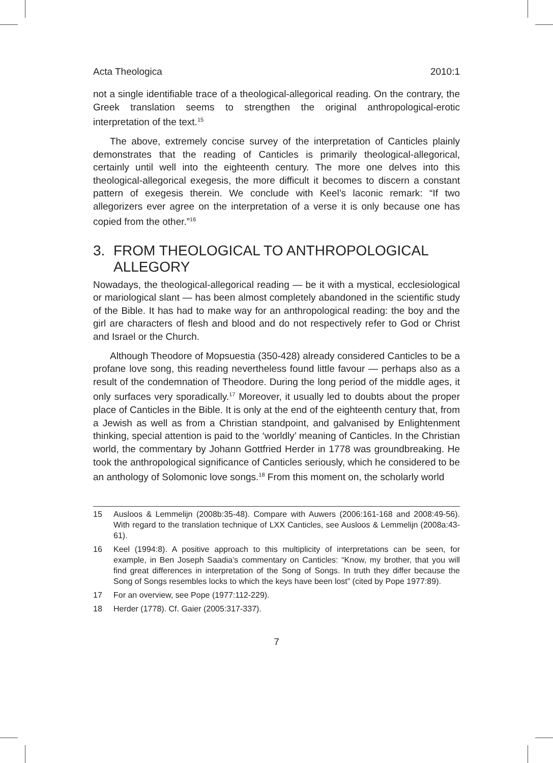Acta Theologica 2010:1
not a single identifiable trace of a theological-allegorical reading. On the contrary, the Greek translation seems to strengthen the original anthropological-erotic interpretation of the text.<sup>15</sup>
The above, extremely concise survey of the interpretation of Canticles plainly demonstrates that the reading of Canticles is primarily theological-allegorical, certainly until well into the eighteenth century. The more one delves into this theological-allegorical exegesis, the more difficult it becomes to discern a constant pattern of exegesis therein. We conclude with Keel’s laconic remark: “If two allegorizers ever agree on the interpretation of a verse it is only because one has copied from the other.”<sup>16</sup>
3. FROM THEOLOGICAL TO ANTHROPOLOGICAL ALLEGORY
Nowadays, the theological-allegorical reading — be it with a mystical, ecclesiological or mariological slant — has been almost completely abandoned in the scientific study of the Bible. It has had to make way for an anthropological reading: the boy and the girl are characters of flesh and blood and do not respectively refer to God or Christ and Israel or the Church.
Although Theodore of Mopsuestia (350-428) already considered Canticles to be a profane love song, this reading nevertheless found little favour — perhaps also as a result of the condemnation of Theodore. During the long period of the middle ages, it only surfaces very sporadically.<sup>17</sup> Moreover, it usually led to doubts about the proper place of Canticles in the Bible. It is only at the end of the eighteenth century that, from a Jewish as well as from a Christian standpoint, and galvanised by Enlightenment thinking, special attention is paid to the ‘worldly’ meaning of Canticles. In the Christian world, the commentary by Johann Gottfried Herder in 1778 was groundbreaking. He took the anthropological significance of Canticles seriously, which he considered to be an anthology of Solomonic love songs.<sup>18</sup> From this moment on, the scholarly world
15 Ausloos & Lemmelijn (2008b:35-48). Compare with Auwers (2006:161-168 and 2008:49-56). With regard to the translation technique of LXX Canticles, see Ausloos & Lemmelijn (2008a:43-61).
16 Keel (1994:8). A positive approach to this multiplicity of interpretations can be seen, for example, in Ben Joseph Saadia’s commentary on Canticles: “Know, my brother, that you will find great differences in interpretation of the Song of Songs. In truth they differ because the Song of Songs resembles locks to which the keys have been lost” (cited by Pope 1977:89).
17 For an overview, see Pope (1977:112-229).
18 Herder (1778). Cf. Gaier (2005:317-337).
7